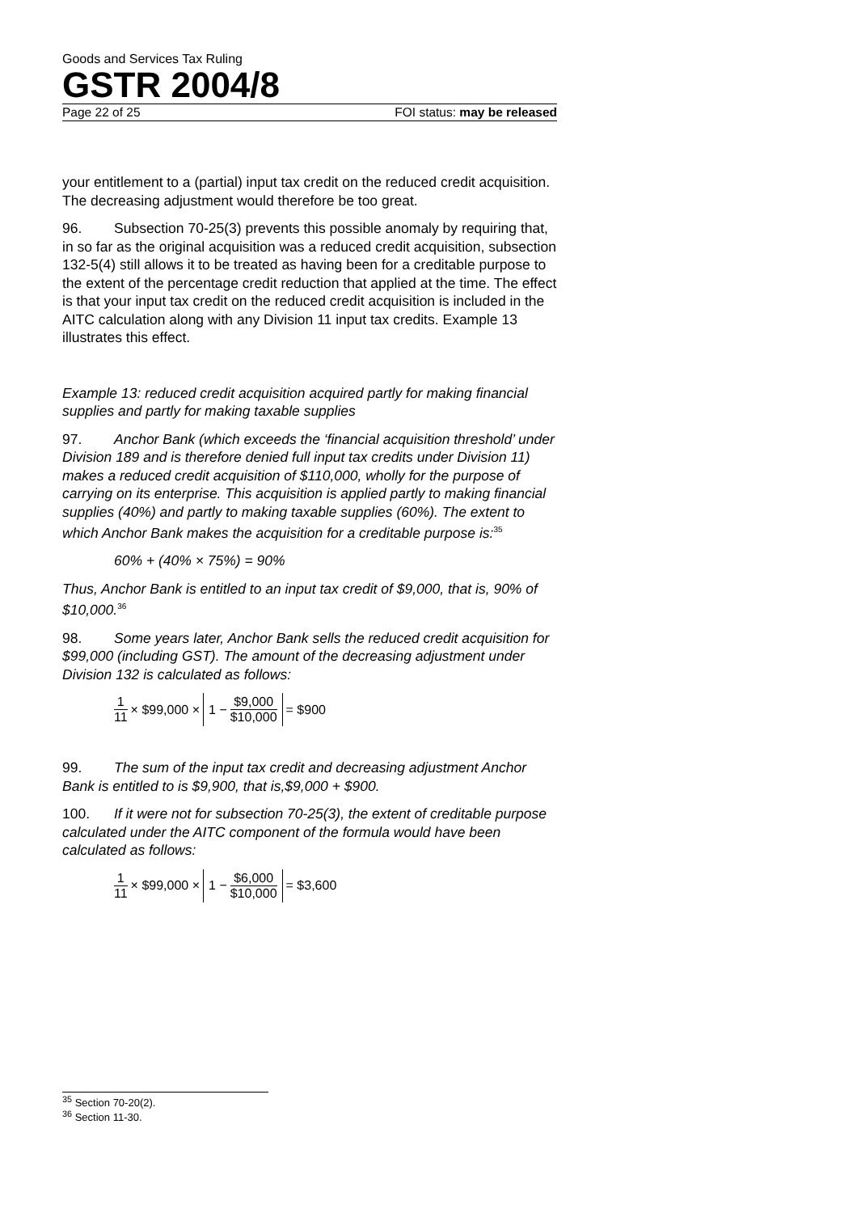Goods and Services Tax Ruling
GSTR 2004/8
Page 22 of 25 FOI status: may be released
your entitlement to a (partial) input tax credit on the reduced credit acquisition. The decreasing adjustment would therefore be too great.
96. Subsection 70-25(3) prevents this possible anomaly by requiring that, in so far as the original acquisition was a reduced credit acquisition, subsection 132-5(4) still allows it to be treated as having been for a creditable purpose to the extent of the percentage credit reduction that applied at the time. The effect is that your input tax credit on the reduced credit acquisition is included in the AITC calculation along with any Division 11 input tax credits. Example 13 illustrates this effect.
Example 13: reduced credit acquisition acquired partly for making financial supplies and partly for making taxable supplies
97. Anchor Bank (which exceeds the ‘financial acquisition threshold’ under Division 189 and is therefore denied full input tax credits under Division 11) makes a reduced credit acquisition of $110,000, wholly for the purpose of carrying on its enterprise. This acquisition is applied partly to making financial supplies (40%) and partly to making taxable supplies (60%). The extent to which Anchor Bank makes the acquisition for a creditable purpose is:<sup>35</sup>
60% + (40% × 75%) = 90%
Thus, Anchor Bank is entitled to an input tax credit of $9,000, that is, 90% of $10,000.<sup>36</sup>
98. Some years later, Anchor Bank sells the reduced credit acquisition for $99,000 (including GST). The amount of the decreasing adjustment under Division 132 is calculated as follows:
1 11 × $99,000 × 1 − $9,000 $10,000 = $900
99. The sum of the input tax credit and decreasing adjustment Anchor Bank is entitled to is $9,900, that is,$9,000 + $900.
100. If it were not for subsection 70-25(3), the extent of creditable purpose calculated under the AITC component of the formula would have been calculated as follows:
1 11 × $99,000 × 1 − $6,000 $10,000 = $3,600
<sup>35</sup> Section 70-20(2).
<sup>36</sup> Section 11-30.